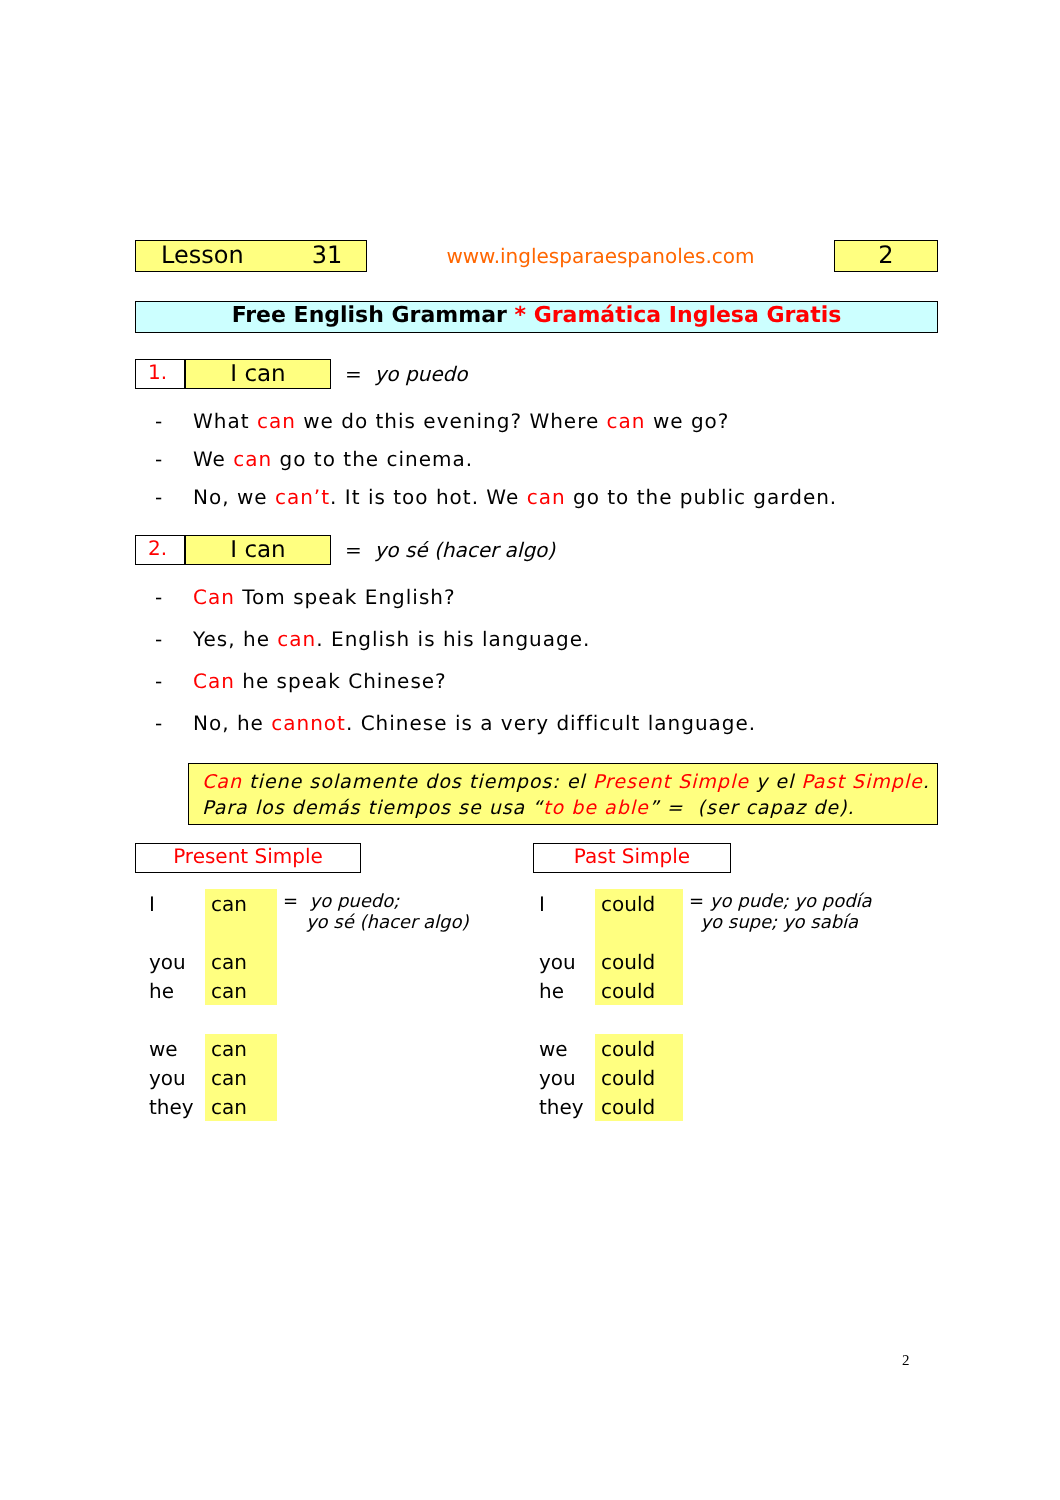Lesson 31
www.inglesparaespanoles.com
2
Free English Grammar * Gramática Inglesa Gratis
1.
I can
= yo puedo
- What can we do this evening? Where can we go?
- We can go to the cinema.
- No, we can’t. It is too hot. We can go to the public garden.
2.
I can
= yo sé (hacer algo)
- Can Tom speak English?
- Yes, he can. English is his language.
- Can he speak Chinese?
- No, he cannot. Chinese is a very difficult language.
Can tiene solamente dos tiempos: el Present Simple y el Past Simple.
Para los demás tiempos se usa “to be able” = (ser capaz de).
Present Simple
| I | can | = yo puedo; yo sé (hacer algo) |
| you | can | |
| he | can | |
| we | can | |
| you | can | |
| they | can | |
Past Simple
| I | could | = yo pude; yo podía yo supe; yo sabía |
| you | could | |
| he | could | |
| we | could | |
| you | could | |
| they | could | |
2